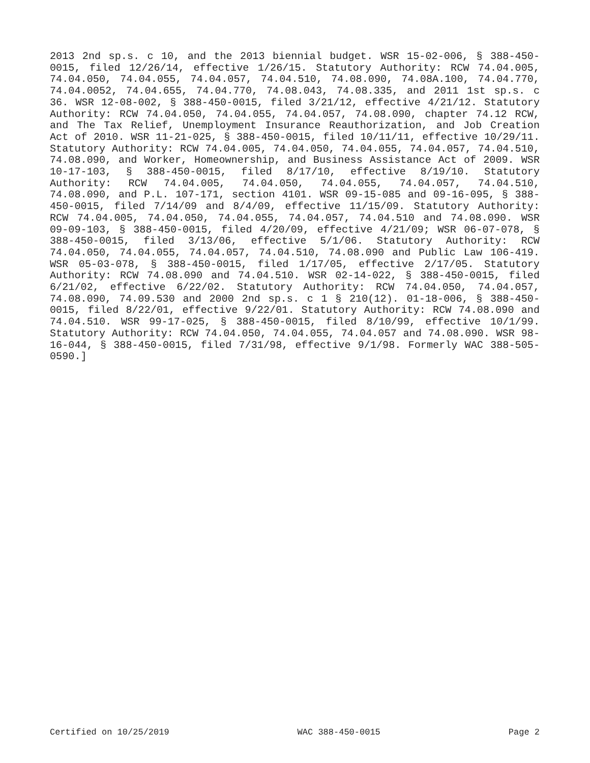2013 2nd sp.s. c 10, and the 2013 biennial budget. WSR 15-02-006, § 388-450-0015, filed 12/26/14, effective 1/26/15. Statutory Authority: RCW 74.04.005, 74.04.050, 74.04.055, 74.04.057, 74.04.510, 74.08.090, 74.08A.100, 74.04.770, 74.04.0052, 74.04.655, 74.04.770, 74.08.043, 74.08.335, and 2011 1st sp.s. c 36. WSR 12-08-002, § 388-450-0015, filed 3/21/12, effective 4/21/12. Statutory Authority: RCW 74.04.050, 74.04.055, 74.04.057, 74.08.090, chapter 74.12 RCW, and The Tax Relief, Unemployment Insurance Reauthorization, and Job Creation Act of 2010. WSR 11-21-025, § 388-450-0015, filed 10/11/11, effective 10/29/11. Statutory Authority: RCW 74.04.005, 74.04.050, 74.04.055, 74.04.057, 74.04.510, 74.08.090, and Worker, Homeownership, and Business Assistance Act of 2009. WSR 10-17-103, § 388-450-0015, filed 8/17/10, effective 8/19/10. Statutory Authority: RCW 74.04.005, 74.04.050, 74.04.055, 74.04.057, 74.04.510, 74.08.090, and P.L. 107-171, section 4101. WSR 09-15-085 and 09-16-095, § 388-450-0015, filed 7/14/09 and 8/4/09, effective 11/15/09. Statutory Authority: RCW 74.04.005, 74.04.050, 74.04.055, 74.04.057, 74.04.510 and 74.08.090. WSR 09-09-103, § 388-450-0015, filed 4/20/09, effective 4/21/09; WSR 06-07-078, § 388-450-0015, filed 3/13/06, effective 5/1/06. Statutory Authority: RCW 74.04.050, 74.04.055, 74.04.057, 74.04.510, 74.08.090 and Public Law 106-419. WSR 05-03-078, § 388-450-0015, filed 1/17/05, effective 2/17/05. Statutory Authority: RCW 74.08.090 and 74.04.510. WSR 02-14-022, § 388-450-0015, filed 6/21/02, effective 6/22/02. Statutory Authority: RCW 74.04.050, 74.04.057, 74.08.090, 74.09.530 and 2000 2nd sp.s. c 1 § 210(12). 01-18-006, § 388-450-0015, filed 8/22/01, effective 9/22/01. Statutory Authority: RCW 74.08.090 and 74.04.510. WSR 99-17-025, § 388-450-0015, filed 8/10/99, effective 10/1/99. Statutory Authority: RCW 74.04.050, 74.04.055, 74.04.057 and 74.08.090. WSR 98-16-044, § 388-450-0015, filed 7/31/98, effective 9/1/98. Formerly WAC 388-505-0590.]
Certified on 10/25/2019 WAC 388-450-0015 Page 2